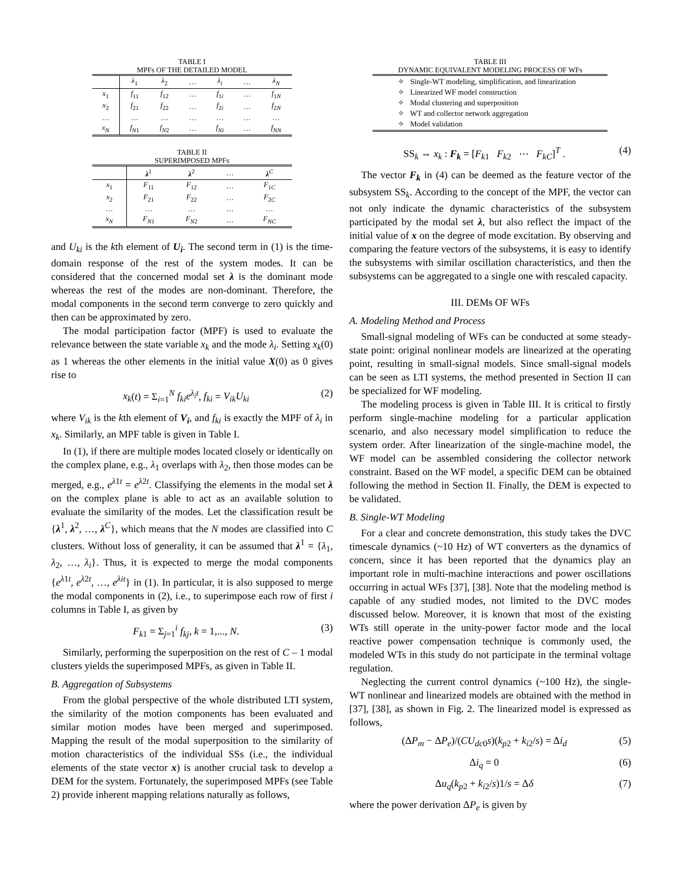TABLE I
MPFs OF THE DETAILED MODEL
| | λ<sub>1</sub> | λ<sub>2</sub> | … | λ<sub>i</sub> | … | λ<sub>N</sub> |
| --- | --- | --- | --- | --- | --- | --- |
| x<sub>1</sub> | f<sub>11</sub> | f<sub>12</sub> | … | f<sub>1i</sub> | … | f<sub>1N</sub> |
| x<sub>2</sub> | f<sub>21</sub> | f<sub>22</sub> | … | f<sub>2i</sub> | … | f<sub>2N</sub> |
| … | … | … | … | … | … | … |
| x<sub>N</sub> | f<sub>N1</sub> | f<sub>N2</sub> | … | f<sub>Ni</sub> | … | f<sub>NN</sub> |
TABLE II
SUPERIMPOSED MPFs
| | λ<sup>1</sup> | λ<sup>2</sup> | … | λ<sup>C</sup> |
| --- | --- | --- | --- | --- |
| x<sub>1</sub> | F<sub>11</sub> | F<sub>12</sub> | … | F<sub>1C</sub> |
| x<sub>2</sub> | F<sub>21</sub> | F<sub>22</sub> | … | F<sub>2C</sub> |
| … | … | … | … | … |
| x<sub>N</sub> | F<sub>N1</sub> | F<sub>N2</sub> | … | F<sub>NC</sub> |
and U<sub>ki</sub> is the kth element of U<sub>i</sub>. The second term in (1) is the time-domain response of the rest of the system modes. It can be considered that the concerned modal set λ is the dominant mode whereas the rest of the modes are non-dominant. Therefore, the modal components in the second term converge to zero quickly and then can be approximated by zero.
The modal participation factor (MPF) is used to evaluate the relevance between the state variable x<sub>k</sub> and the mode λ<sub>i</sub>. Setting x<sub>k</sub>(0) as 1 whereas the other elements in the initial value X(0) as 0 gives rise to
x<sub>k</sub>(t) = Σ<sub>i=1</sub><sup>N</sup> f<sub>ki</sub>e<sup>λ<sub>i</sub>t</sup>, f<sub>ki</sub> = V<sub>ik</sub>U<sub>ki</sub> (2)
where V<sub>ik</sub> is the kth element of V<sub>i</sub>, and f<sub>ki</sub> is exactly the MPF of λ<sub>i</sub> in x<sub>k</sub>. Similarly, an MPF table is given in Table I.
In (1), if there are multiple modes located closely or identically on the complex plane, e.g., λ<sub>1</sub> overlaps with λ<sub>2</sub>, then those modes can be merged, e.g., e<sup>λ1t</sup> = e<sup>λ2t</sup>. Classifying the elements in the modal set λ on the complex plane is able to act as an available solution to evaluate the similarity of the modes. Let the classification result be {λ<sup>1</sup>, λ<sup>2</sup>, …, λ<sup>C</sup>}, which means that the N modes are classified into C clusters. Without loss of generality, it can be assumed that λ<sup>1</sup> = {λ<sub>1</sub>, λ<sub>2</sub>, …, λ<sub>i</sub>}. Thus, it is expected to merge the modal components {e<sup>λ1t</sup>, e<sup>λ2t</sup>, …, e<sup>λit</sup>} in (1). In particular, it is also supposed to merge the modal components in (2), i.e., to superimpose each row of first i columns in Table I, as given by
F<sub>k1</sub> = Σ<sub>j=1</sub><sup>i</sup> f<sub>kj</sub>, k = 1,..., N. (3)
Similarly, performing the superposition on the rest of C – 1 modal clusters yields the superimposed MPFs, as given in Table II.
B. Aggregation of Subsystems
From the global perspective of the whole distributed LTI system, the similarity of the motion components has been evaluated and similar motion modes have been merged and superimposed. Mapping the result of the modal superposition to the similarity of motion characteristics of the individual SSs (i.e., the individual elements of the state vector x) is another crucial task to develop a DEM for the system. Fortunately, the superimposed MPFs (see Table 2) provide inherent mapping relations naturally as follows,
TABLE III
DYNAMIC EQUIVALENT MODELING PROCESS OF WFs
| ✧ Single-WT modeling, simplification, and linearization ✧ Linearized WF model construction ✧ Modal clustering and superposition ✧ WT and collector network aggregation ✧ Model validation |
SS<sub>k</sub> ⇔ x<sub>k</sub> : F<sub>k</sub> = [F<sub>k1</sub> F<sub>k2</sub> ⋯ F<sub>kC</sub>]<sup>T</sup> . (4)
The vector F<sub>k</sub> in (4) can be deemed as the feature vector of the subsystem SS<sub>k</sub>. According to the concept of the MPF, the vector can not only indicate the dynamic characteristics of the subsystem participated by the modal set λ, but also reflect the impact of the initial value of x on the degree of mode excitation. By observing and comparing the feature vectors of the subsystems, it is easy to identify the subsystems with similar oscillation characteristics, and then the subsystems can be aggregated to a single one with rescaled capacity.
III. DEMs OF WFs
A. Modeling Method and Process
Small-signal modeling of WFs can be conducted at some steady-state point: original nonlinear models are linearized at the operating point, resulting in small-signal models. Since small-signal models can be seen as LTI systems, the method presented in Section II can be specialized for WF modeling.
The modeling process is given in Table III. It is critical to firstly perform single-machine modeling for a particular application scenario, and also necessary model simplification to reduce the system order. After linearization of the single-machine model, the WF model can be assembled considering the collector network constraint. Based on the WF model, a specific DEM can be obtained following the method in Section II. Finally, the DEM is expected to be validated.
B. Single-WT Modeling
For a clear and concrete demonstration, this study takes the DVC timescale dynamics (~10 Hz) of WT converters as the dynamics of concern, since it has been reported that the dynamics play an important role in multi-machine interactions and power oscillations occurring in actual WFs [37], [38]. Note that the modeling method is capable of any studied modes, not limited to the DVC modes discussed below. Moreover, it is known that most of the existing WTs still operate in the unity-power factor mode and the local reactive power compensation technique is commonly used, the modeled WTs in this study do not participate in the terminal voltage regulation.
Neglecting the current control dynamics (~100 Hz), the single-WT nonlinear and linearized models are obtained with the method in [37], [38], as shown in Fig. 2. The linearized model is expressed as follows,
(ΔP<sub>m</sub> − ΔP<sub>e</sub>)/(CU<sub>dc0</sub>s)(k<sub>p2</sub> + k<sub>i2</sub>/s) = Δi<sub>d</sub> (5)
Δi<sub>q</sub> = 0 (6)
Δu<sub>q</sub>(k<sub>p2</sub> + k<sub>i2</sub>/s)1/s = Δδ (7)
where the power derivation ΔP<sub>e</sub> is given by